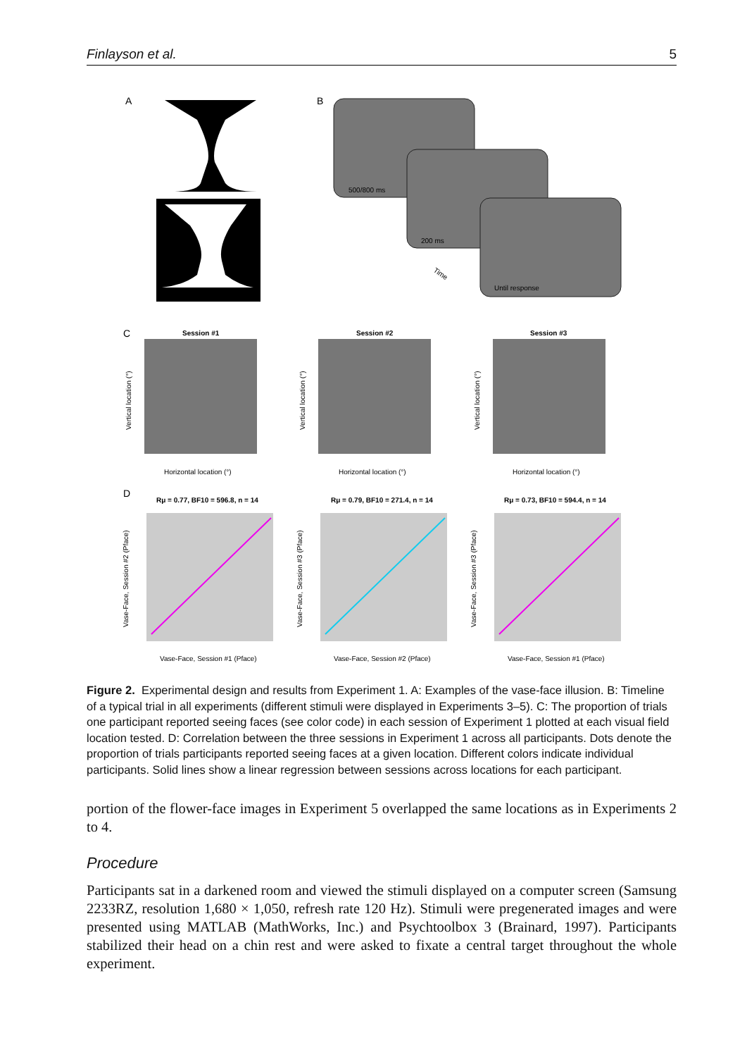Finlayson et al. 5
A
B
500/800 ms
200 ms
Until response
Time
C
Session #1
Horizontal location (°)
Vertical location (°)
Session #2
Horizontal location (°)
Vertical location (°)
Session #3
Horizontal location (°)
Vertical location (°)
D
Rμ = 0.77, BF10 = 596.8, n = 14
Vase-Face, Session #1 (Pface)
Vase-Face, Session #2 (Pface)
Rμ = 0.79, BF10 = 271.4, n = 14
Vase-Face, Session #2 (Pface)
Vase-Face, Session #3 (Pface)
Rμ = 0.73, BF10 = 594.4, n = 14
Vase-Face, Session #1 (Pface)
Vase-Face, Session #3 (Pface)
Figure 2. Experimental design and results from Experiment 1. A: Examples of the vase-face illusion. B: Timeline of a typical trial in all experiments (different stimuli were displayed in Experiments 3–5). C: The proportion of trials one participant reported seeing faces (see color code) in each session of Experiment 1 plotted at each visual field location tested. D: Correlation between the three sessions in Experiment 1 across all participants. Dots denote the proportion of trials participants reported seeing faces at a given location. Different colors indicate individual participants. Solid lines show a linear regression between sessions across locations for each participant.
portion of the flower-face images in Experiment 5 overlapped the same locations as in Experiments 2 to 4.
Procedure
Participants sat in a darkened room and viewed the stimuli displayed on a computer screen (Samsung 2233RZ, resolution 1,680 × 1,050, refresh rate 120 Hz). Stimuli were pregenerated images and were presented using MATLAB (MathWorks, Inc.) and Psychtoolbox 3 (Brainard, 1997). Participants stabilized their head on a chin rest and were asked to fixate a central target throughout the whole experiment.